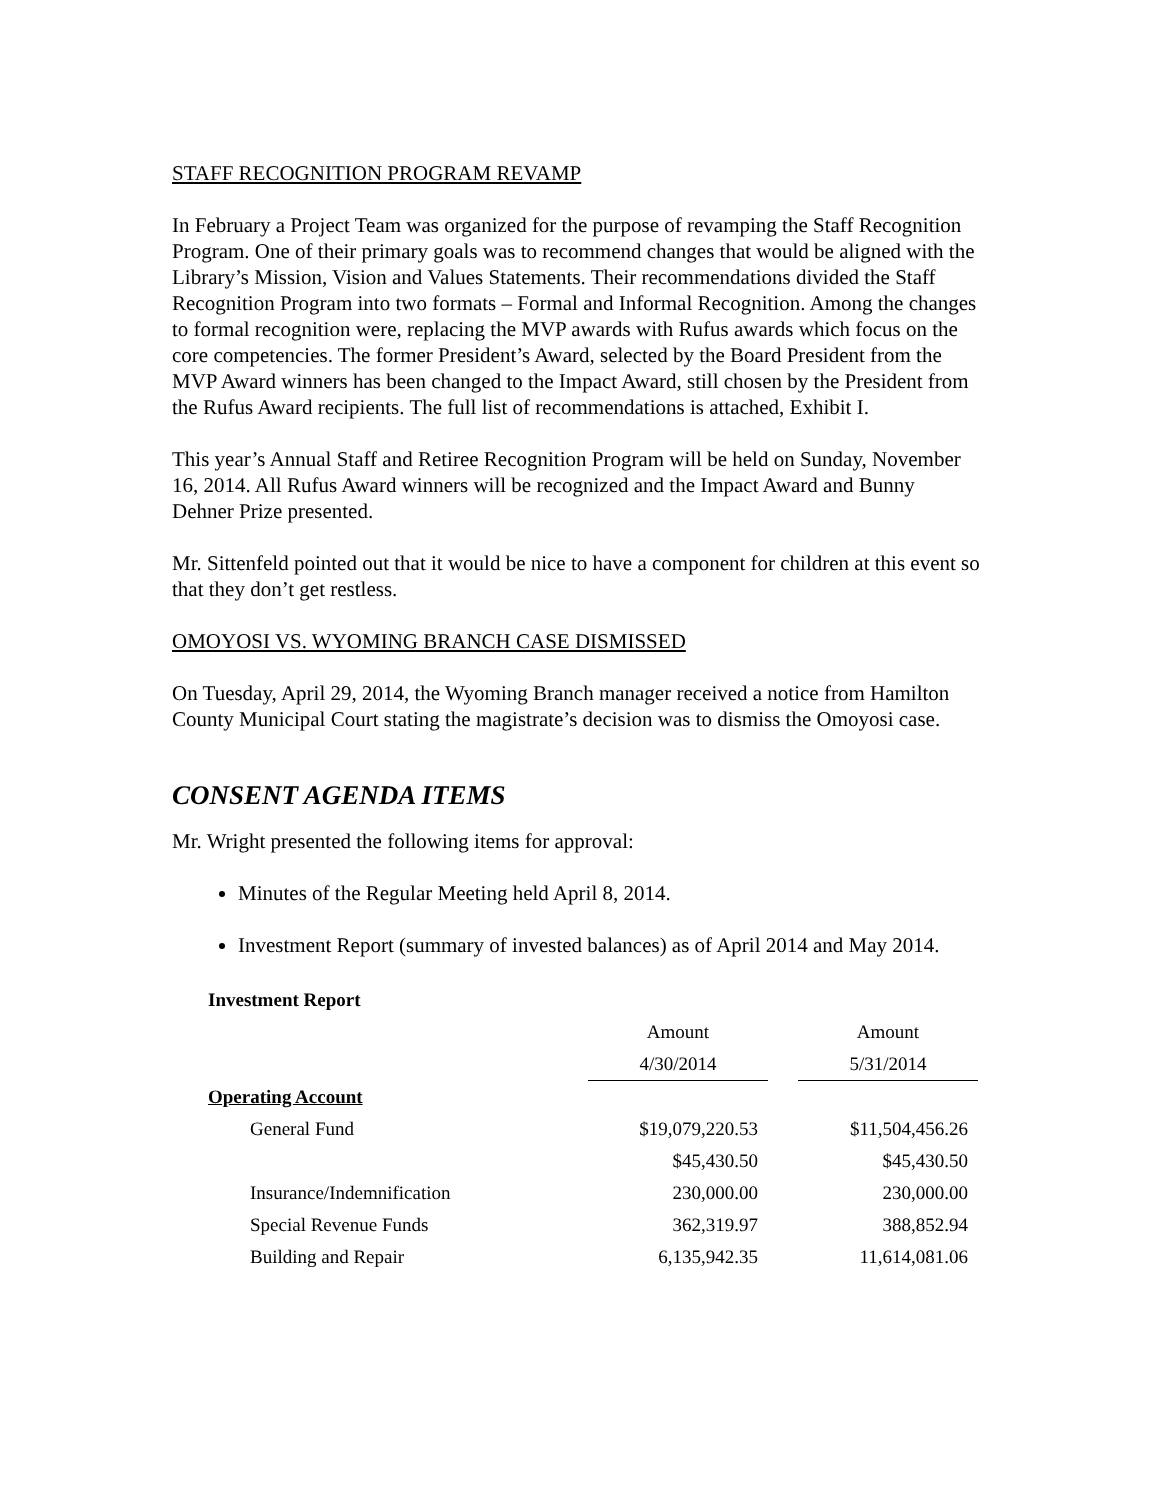STAFF RECOGNITION PROGRAM REVAMP
In February a Project Team was organized for the purpose of revamping the Staff Recognition Program. One of their primary goals was to recommend changes that would be aligned with the Library’s Mission, Vision and Values Statements. Their recommendations divided the Staff Recognition Program into two formats – Formal and Informal Recognition. Among the changes to formal recognition were, replacing the MVP awards with Rufus awards which focus on the core competencies. The former President’s Award, selected by the Board President from the MVP Award winners has been changed to the Impact Award, still chosen by the President from the Rufus Award recipients. The full list of recommendations is attached, Exhibit I.
This year’s Annual Staff and Retiree Recognition Program will be held on Sunday, November 16, 2014. All Rufus Award winners will be recognized and the Impact Award and Bunny Dehner Prize presented.
Mr. Sittenfeld pointed out that it would be nice to have a component for children at this event so that they don’t get restless.
OMOYOSI VS. WYOMING BRANCH CASE DISMISSED
On Tuesday, April 29, 2014, the Wyoming Branch manager received a notice from Hamilton County Municipal Court stating the magistrate’s decision was to dismiss the Omoyosi case.
CONSENT AGENDA ITEMS
Mr. Wright presented the following items for approval:
Minutes of the Regular Meeting held April 8, 2014.
Investment Report (summary of invested balances) as of April 2014 and May 2014.
| Investment Report | | | |
| | Amount | | Amount |
| | 4/30/2014 | | 5/31/2014 |
| Operating Account | | | |
| General Fund | $19,079,220.53 | | $11,504,456.26 |
| | $45,430.50 | | $45,430.50 |
| Insurance/Indemnification | 230,000.00 | | 230,000.00 |
| Special Revenue Funds | 362,319.97 | | 388,852.94 |
| Building and Repair | 6,135,942.35 | | 11,614,081.06 |